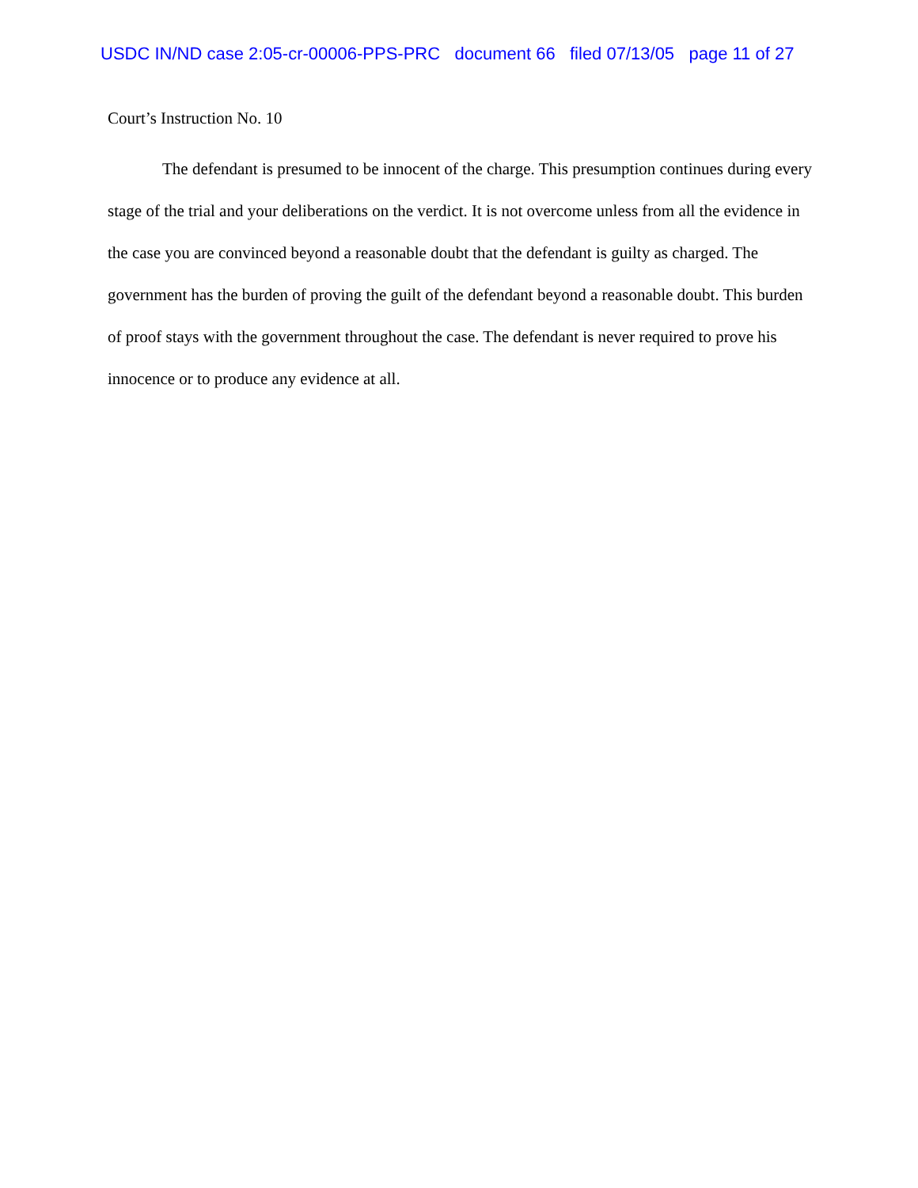USDC IN/ND case 2:05-cr-00006-PPS-PRC document 66 filed 07/13/05 page 11 of 27
Court’s Instruction No. 10
The defendant is presumed to be innocent of the charge. This presumption continues during every stage of the trial and your deliberations on the verdict. It is not overcome unless from all the evidence in the case you are convinced beyond a reasonable doubt that the defendant is guilty as charged. The government has the burden of proving the guilt of the defendant beyond a reasonable doubt. This burden of proof stays with the government throughout the case. The defendant is never required to prove his innocence or to produce any evidence at all.